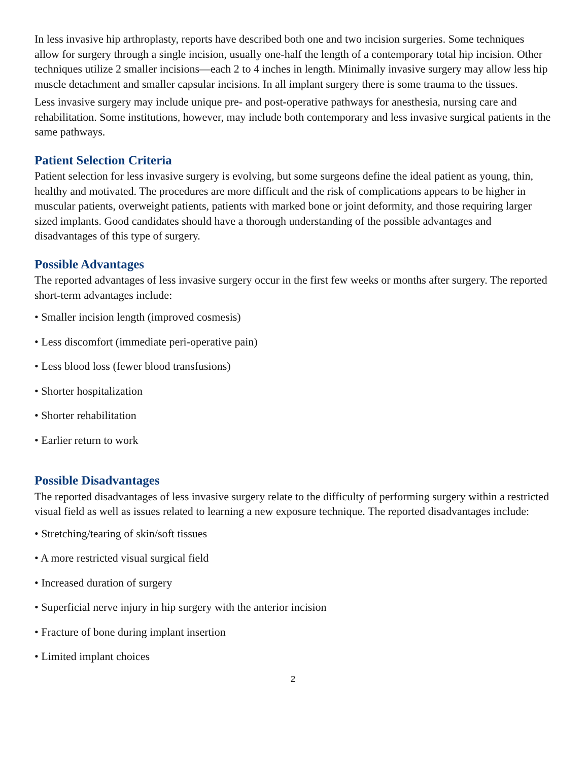In less invasive hip arthroplasty, reports have described both one and two incision surgeries. Some techniques allow for surgery through a single incision, usually one-half the length of a contemporary total hip incision. Other techniques utilize 2 smaller incisions—each 2 to 4 inches in length. Minimally invasive surgery may allow less hip muscle detachment and smaller capsular incisions. In all implant surgery there is some trauma to the tissues.
Less invasive surgery may include unique pre- and post-operative pathways for anesthesia, nursing care and rehabilitation. Some institutions, however, may include both contemporary and less invasive surgical patients in the same pathways.
Patient Selection Criteria
Patient selection for less invasive surgery is evolving, but some surgeons define the ideal patient as young, thin, healthy and motivated. The procedures are more difficult and the risk of complications appears to be higher in muscular patients, overweight patients, patients with marked bone or joint deformity, and those requiring larger sized implants. Good candidates should have a thorough understanding of the possible advantages and disadvantages of this type of surgery.
Possible Advantages
The reported advantages of less invasive surgery occur in the first few weeks or months after surgery. The reported short-term advantages include:
• Smaller incision length (improved cosmesis)
• Less discomfort (immediate peri-operative pain)
• Less blood loss (fewer blood transfusions)
• Shorter hospitalization
• Shorter rehabilitation
• Earlier return to work
Possible Disadvantages
The reported disadvantages of less invasive surgery relate to the difficulty of performing surgery within a restricted visual field as well as issues related to learning a new exposure technique. The reported disadvantages include:
• Stretching/tearing of skin/soft tissues
• A more restricted visual surgical field
• Increased duration of surgery
• Superficial nerve injury in hip surgery with the anterior incision
• Fracture of bone during implant insertion
• Limited implant choices
2